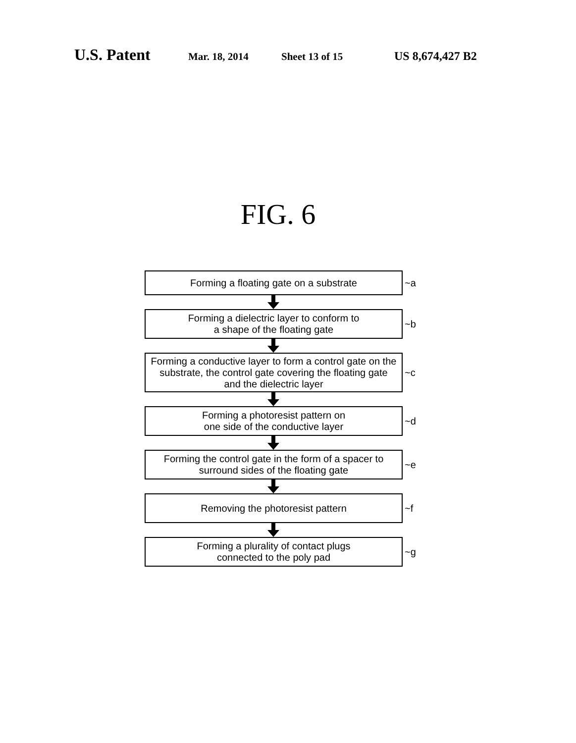U.S. Patent Mar. 18, 2014 Sheet 13 of 15 US 8,674,427 B2
FIG. 6
Forming a floating gate on a substrate
~a
Forming a dielectric layer to conform to
a shape of the floating gate
~b
Forming a conductive layer to form a control gate on the
substrate, the control gate covering the floating gate
and the dielectric layer
~c
Forming a photoresist pattern on
one side of the conductive layer
~d
Forming the control gate in the form of a spacer to
surround sides of the floating gate
~e
Removing the photoresist pattern
~f
Forming a plurality of contact plugs
connected to the poly pad
~g